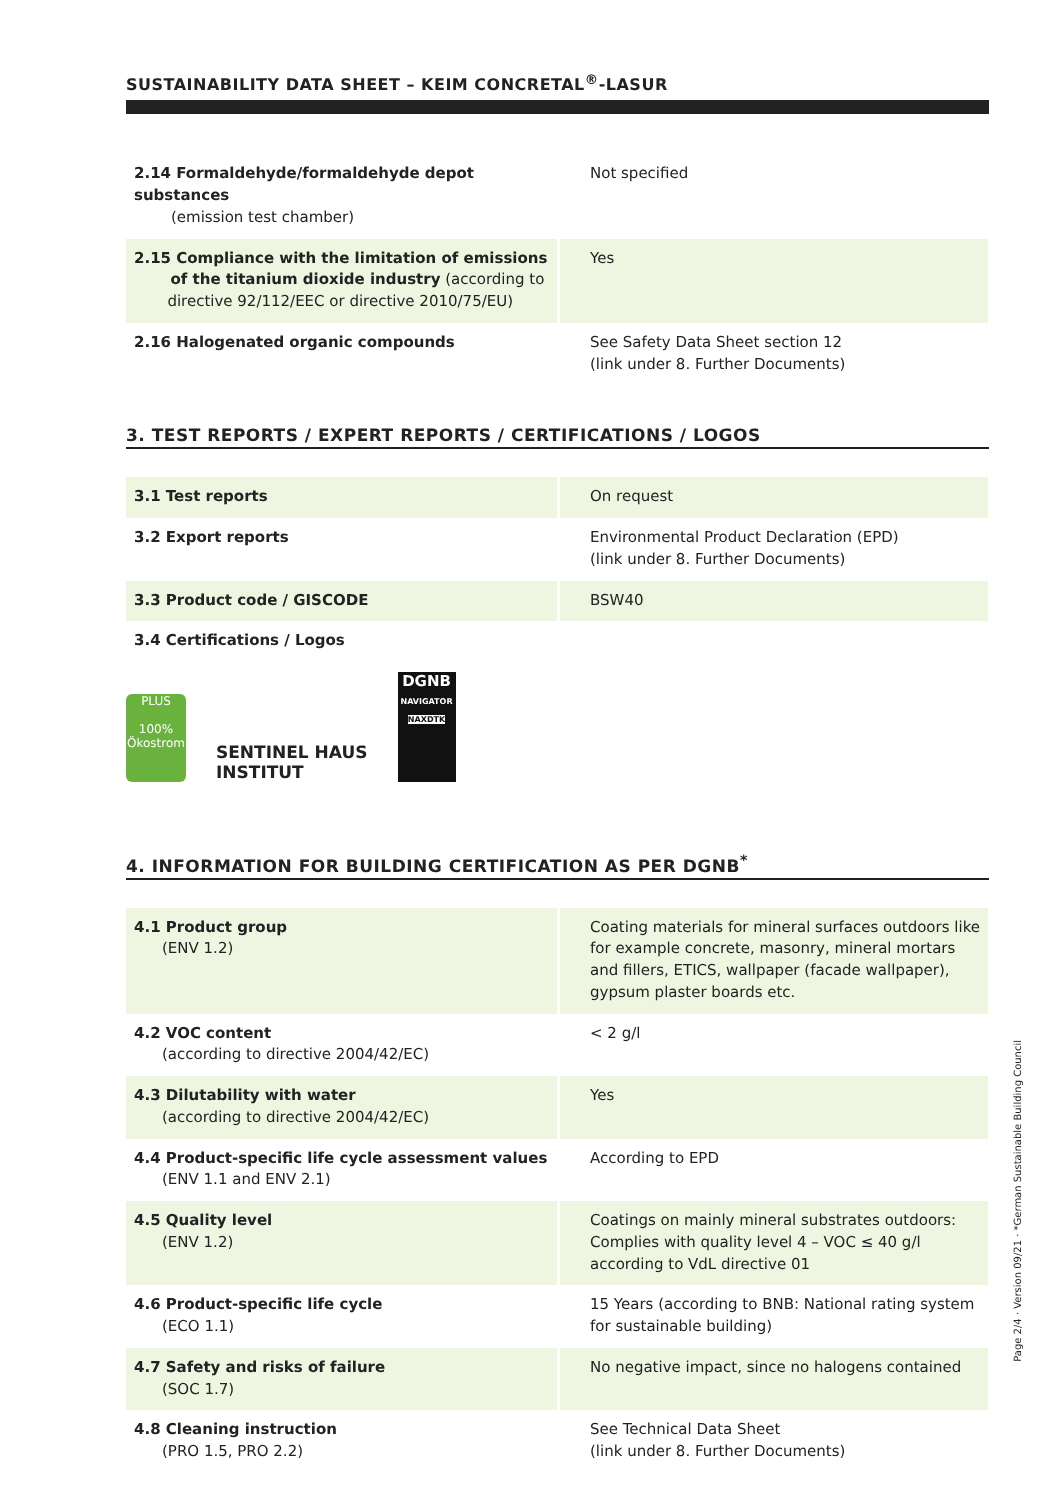SUSTAINABILITY DATA SHEET – KEIM CONCRETAL<sup>®</sup>-LASUR
| 2.14 Formaldehyde/formaldehyde depot substances (emission test chamber) | Not specified |
| 2.15 Compliance with the limitation of emissions of the titanium dioxide industry (according to directive 92/112/EEC or directive 2010/75/EU) | Yes |
| 2.16 Halogenated organic compounds | See Safety Data Sheet section 12 (link under 8. Further Documents) |
3. TEST REPORTS / EXPERT REPORTS / CERTIFICATIONS / LOGOS
| 3.1 Test reports | On request |
| 3.2 Export reports | Environmental Product Declaration (EPD) (link under 8. Further Documents) |
| 3.3 Product code / GISCODE | BSW40 |
| 3.4 Certifications / Logos | |
PLUS
100%
Ökostrom
SENTINEL HAUS
INSTITUT
DGNB
NAVIGATOR
NAXDTK
4. INFORMATION FOR BUILDING CERTIFICATION AS PER DGNB<sup>*</sup>
| 4.1 Product group (ENV 1.2) | Coating materials for mineral surfaces outdoors like for example concrete, masonry, mineral mortars and fillers, ETICS, wallpaper (facade wallpaper), gypsum plaster boards etc. |
| 4.2 VOC content (according to directive 2004/42/EC) | < 2 g/l |
| 4.3 Dilutability with water (according to directive 2004/42/EC) | Yes |
| 4.4 Product-specific life cycle assessment values (ENV 1.1 and ENV 2.1) | According to EPD |
| 4.5 Quality level (ENV 1.2) | Coatings on mainly mineral substrates outdoors: Complies with quality level 4 – VOC ≤ 40 g/l according to VdL directive 01 |
| 4.6 Product-specific life cycle (ECO 1.1) | 15 Years (according to BNB: National rating system for sustainable building) |
| 4.7 Safety and risks of failure (SOC 1.7) | No negative impact, since no halogens contained |
| 4.8 Cleaning instruction (PRO 1.5, PRO 2.2) | See Technical Data Sheet (link under 8. Further Documents) |
Page 2/4 · Version 09/21 · *German Sustainable Building Council